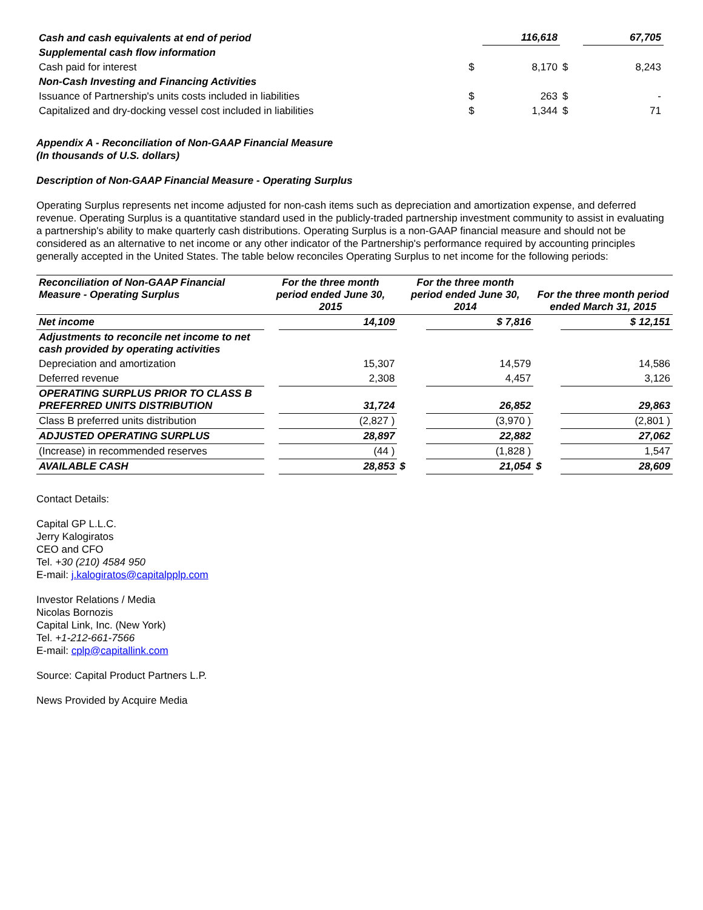| Cash and cash equivalents at end of period | | 116,618 | | 67,705 |
| Supplemental cash flow information | | | | |
| Cash paid for interest | $ | 8,170 | $ | 8,243 |
| Non-Cash Investing and Financing Activities | | | | |
| Issuance of Partnership's units costs included in liabilities | $ | 263 | $ | - |
| Capitalized and dry-docking vessel cost included in liabilities | $ | 1,344 | $ | 71 |
Appendix A - Reconciliation of Non-GAAP Financial Measure
(In thousands of U.S. dollars)
Description of Non-GAAP Financial Measure - Operating Surplus
Operating Surplus represents net income adjusted for non-cash items such as depreciation and amortization expense, and deferred revenue. Operating Surplus is a quantitative standard used in the publicly-traded partnership investment community to assist in evaluating a partnership's ability to make quarterly cash distributions. Operating Surplus is a non-GAAP financial measure and should not be considered as an alternative to net income or any other indicator of the Partnership's performance required by accounting principles generally accepted in the United States. The table below reconciles Operating Surplus to net income for the following periods:
| Reconciliation of Non-GAAP Financial Measure - Operating Surplus | For the three month period ended June 30, 2015 | | For the three month period ended June 30, 2014 | | For the three month period ended March 31, 2015 | |
| --- | --- | --- | --- | --- | --- | --- |
| Net income | | 14,109 | | $ 7,816 | | $ 12,151 |
| Adjustments to reconcile net income to net cash provided by operating activities | | | | | | |
| Depreciation and amortization | | 15,307 | | 14,579 | | 14,586 |
| Deferred revenue | | 2,308 | | 4,457 | | 3,126 |
| OPERATING SURPLUS PRIOR TO CLASS B PREFERRED UNITS DISTRIBUTION | | 31,724 | | 26,852 | | 29,863 |
| Class B preferred units distribution | | (2,827 ) | | (3,970 ) | | (2,801 ) |
| ADJUSTED OPERATING SURPLUS | | 28,897 | | 22,882 | | 27,062 |
| (Increase) in recommended reserves | | (44 ) | | (1,828 ) | | 1,547 |
| AVAILABLE CASH | | 28,853 | $ | 21,054 | $ | 28,609 |
Contact Details:
Capital GP L.L.C.
Jerry Kalogiratos
CEO and CFO
Tel. +30 (210) 4584 950
E-mail: j.kalogiratos@capitalpplp.com
Investor Relations / Media
Nicolas Bornozis
Capital Link, Inc. (New York)
Tel. +1-212-661-7566
E-mail: cplp@capitallink.com
Source: Capital Product Partners L.P.
News Provided by Acquire Media